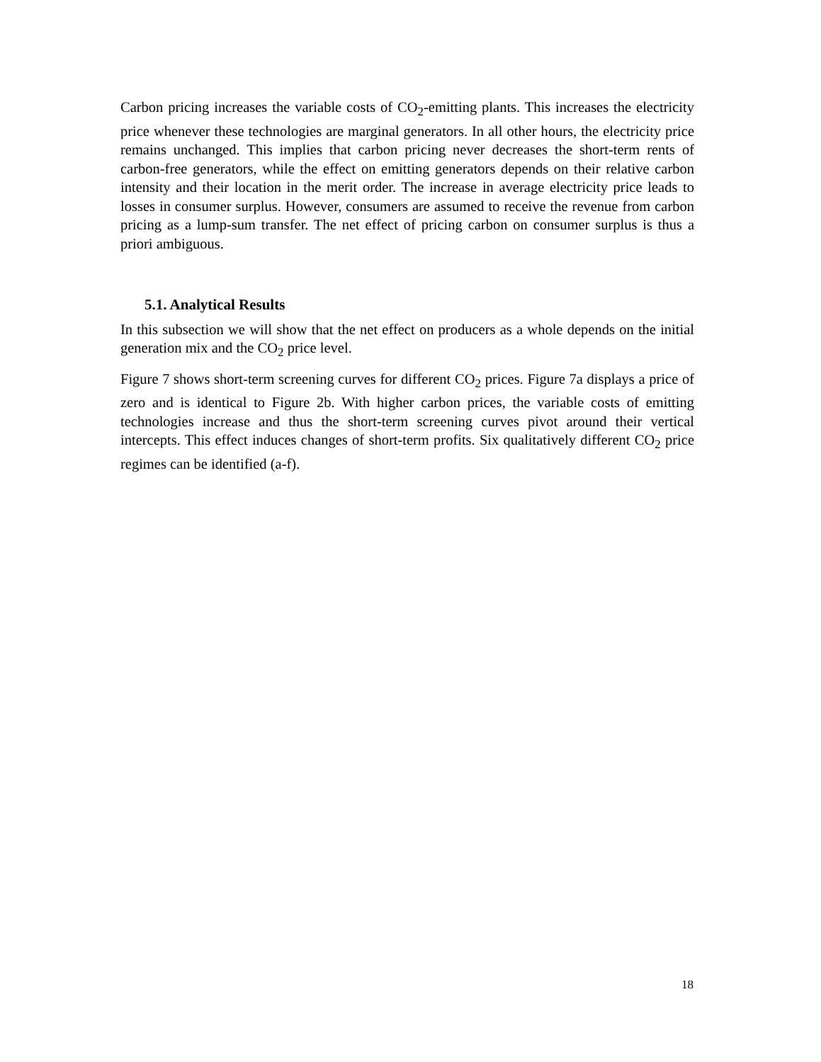Carbon pricing increases the variable costs of CO<sub>2</sub>-emitting plants. This increases the electricity price whenever these technologies are marginal generators. In all other hours, the electricity price remains unchanged. This implies that carbon pricing never decreases the short-term rents of carbon-free generators, while the effect on emitting generators depends on their relative carbon intensity and their location in the merit order. The increase in average electricity price leads to losses in consumer surplus. However, consumers are assumed to receive the revenue from carbon pricing as a lump-sum transfer. The net effect of pricing carbon on consumer surplus is thus a priori ambiguous.
5.1. Analytical Results
In this subsection we will show that the net effect on producers as a whole depends on the initial generation mix and the CO<sub>2</sub> price level.
Figure 7 shows short-term screening curves for different CO<sub>2</sub> prices. Figure 7a displays a price of zero and is identical to Figure 2b. With higher carbon prices, the variable costs of emitting technologies increase and thus the short-term screening curves pivot around their vertical intercepts. This effect induces changes of short-term profits. Six qualitatively different CO<sub>2</sub> price regimes can be identified (a-f).
18